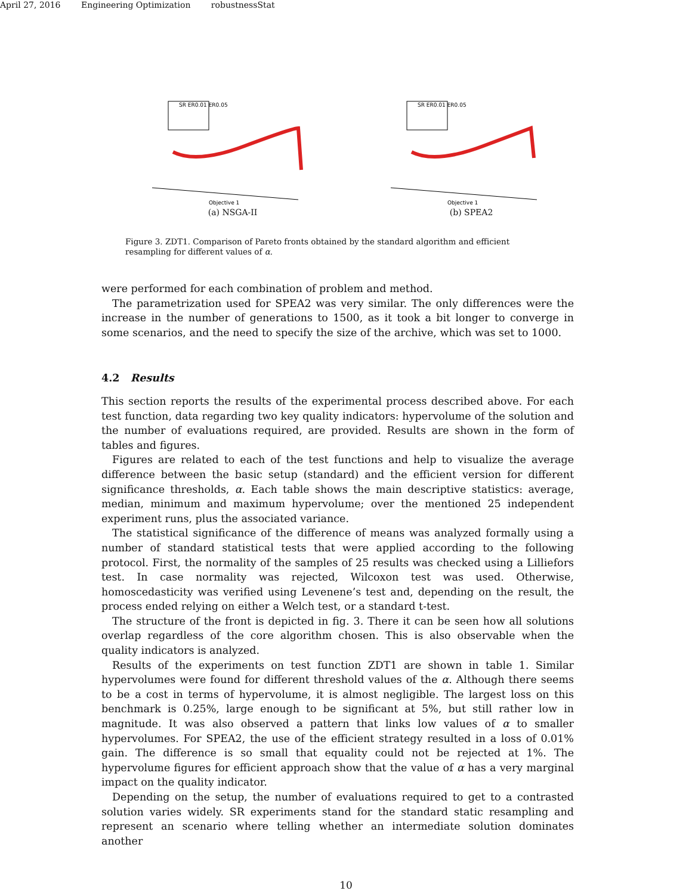April 27, 2016 Engineering Optimization robustnessStat
SR ER0.01 ER0.05
Objective 1
(a) NSGA-II
SR ER0.01 ER0.05
Objective 1
(b) SPEA2
Figure 3. ZDT1. Comparison of Pareto fronts obtained by the standard algorithm and efficient resampling for different values of α.
were performed for each combination of problem and method.
The parametrization used for SPEA2 was very similar. The only differences were the increase in the number of generations to 1500, as it took a bit longer to converge in some scenarios, and the need to specify the size of the archive, which was set to 1000.
4.2 Results
This section reports the results of the experimental process described above. For each test function, data regarding two key quality indicators: hypervolume of the solution and the number of evaluations required, are provided. Results are shown in the form of tables and figures.
Figures are related to each of the test functions and help to visualize the average difference between the basic setup (standard) and the efficient version for different significance thresholds, α. Each table shows the main descriptive statistics: average, median, minimum and maximum hypervolume; over the mentioned 25 independent experiment runs, plus the associated variance.
The statistical significance of the difference of means was analyzed formally using a number of standard statistical tests that were applied according to the following protocol. First, the normality of the samples of 25 results was checked using a Lilliefors test. In case normality was rejected, Wilcoxon test was used. Otherwise, homoscedasticity was verified using Levenene’s test and, depending on the result, the process ended relying on either a Welch test, or a standard t-test.
The structure of the front is depicted in fig. 3. There it can be seen how all solutions overlap regardless of the core algorithm chosen. This is also observable when the quality indicators is analyzed.
Results of the experiments on test function ZDT1 are shown in table 1. Similar hypervolumes were found for different threshold values of the α. Although there seems to be a cost in terms of hypervolume, it is almost negligible. The largest loss on this benchmark is 0.25%, large enough to be significant at 5%, but still rather low in magnitude. It was also observed a pattern that links low values of α to smaller hypervolumes. For SPEA2, the use of the efficient strategy resulted in a loss of 0.01% gain. The difference is so small that equality could not be rejected at 1%. The hypervolume figures for efficient approach show that the value of α has a very marginal impact on the quality indicator.
Depending on the setup, the number of evaluations required to get to a contrasted solution varies widely. SR experiments stand for the standard static resampling and represent an scenario where telling whether an intermediate solution dominates another
10